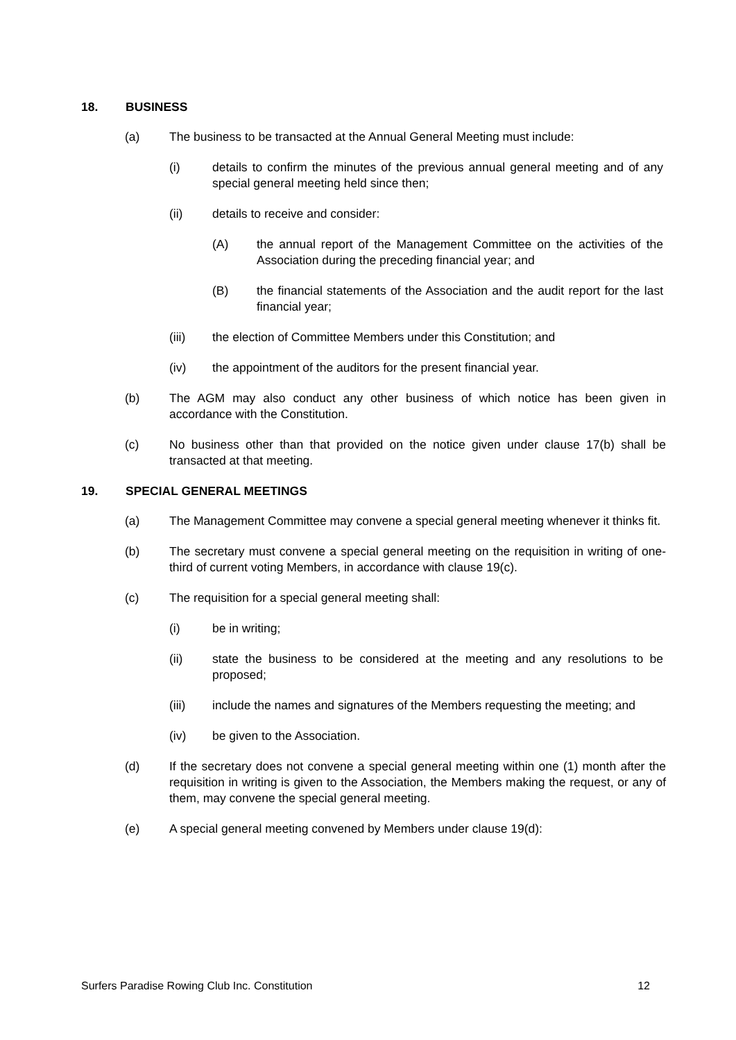18. BUSINESS
(a) The business to be transacted at the Annual General Meeting must include:
(i) details to confirm the minutes of the previous annual general meeting and of any special general meeting held since then;
(ii) details to receive and consider:
(A) the annual report of the Management Committee on the activities of the Association during the preceding financial year; and
(B) the financial statements of the Association and the audit report for the last financial year;
(iii) the election of Committee Members under this Constitution; and
(iv) the appointment of the auditors for the present financial year.
(b) The AGM may also conduct any other business of which notice has been given in accordance with the Constitution.
(c) No business other than that provided on the notice given under clause 17(b) shall be transacted at that meeting.
19. SPECIAL GENERAL MEETINGS
(a) The Management Committee may convene a special general meeting whenever it thinks fit.
(b) The secretary must convene a special general meeting on the requisition in writing of one-third of current voting Members, in accordance with clause 19(c).
(c) The requisition for a special general meeting shall:
(i) be in writing;
(ii) state the business to be considered at the meeting and any resolutions to be proposed;
(iii) include the names and signatures of the Members requesting the meeting; and
(iv) be given to the Association.
(d) If the secretary does not convene a special general meeting within one (1) month after the requisition in writing is given to the Association, the Members making the request, or any of them, may convene the special general meeting.
(e) A special general meeting convened by Members under clause 19(d):
Surfers Paradise Rowing Club Inc. Constitution 12